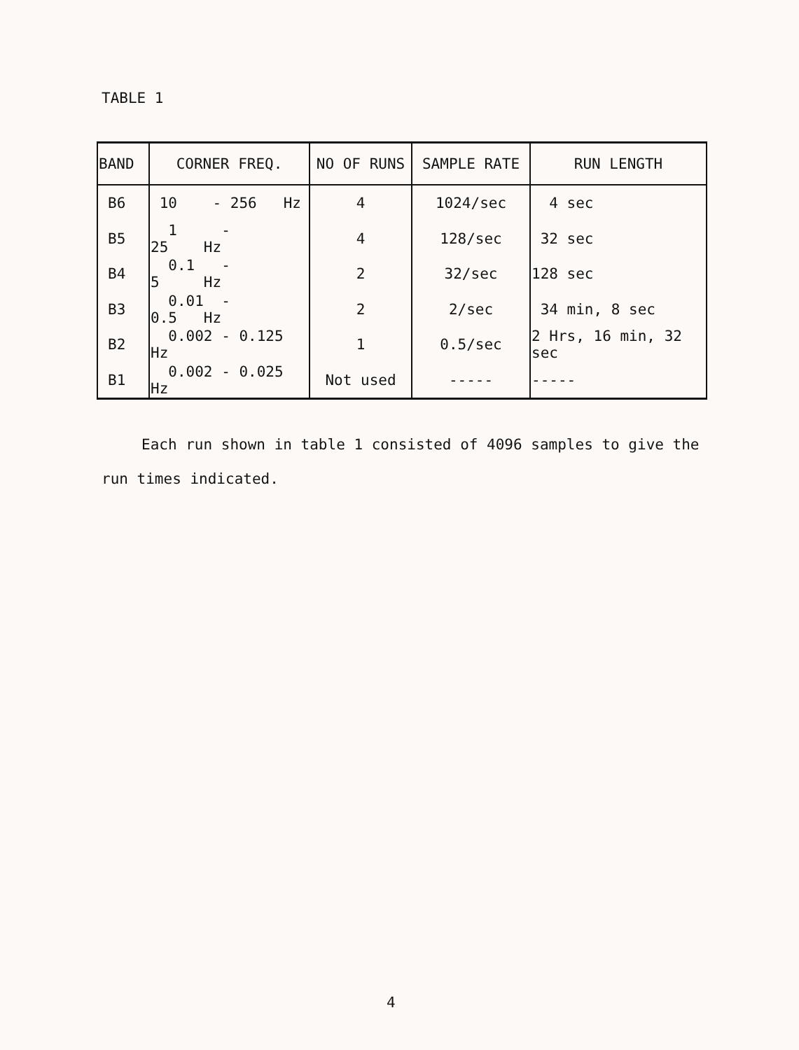TABLE 1
| BAND | CORNER FREQ. | NO OF RUNS | SAMPLE RATE | RUN LENGTH |
| --- | --- | --- | --- | --- |
| B6 | 10 - 256 Hz | 4 | 1024/sec | 4 sec |
| B5 | 1 - 25 Hz | 4 | 128/sec | 32 sec |
| B4 | 0.1 - 5 Hz | 2 | 32/sec | 128 sec |
| B3 | 0.01 - 0.5 Hz | 2 | 2/sec | 34 min, 8 sec |
| B2 | 0.002 - 0.125 Hz | 1 | 0.5/sec | 2 Hrs, 16 min, 32 sec |
| B1 | 0.002 - 0.025 Hz | Not used | ----- | ----- |
Each run shown in table 1 consisted of 4096 samples to give the run times indicated.
4